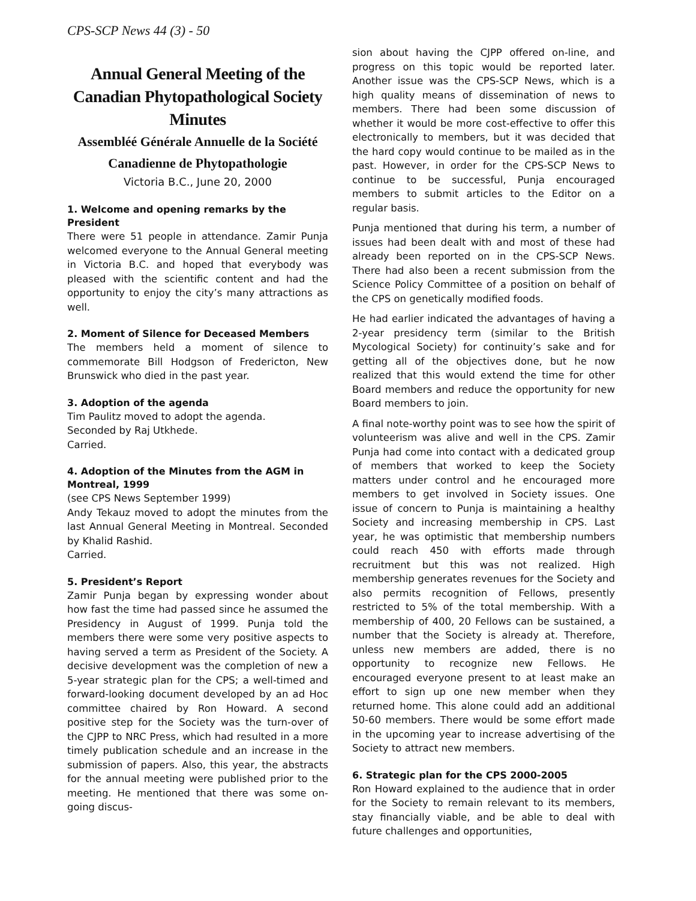CPS-SCP News 44 (3) - 50
Annual General Meeting of the Canadian Phytopathological Society
Minutes
Assembléé Générale Annuelle de la Société Canadienne de Phytopathologie
Victoria B.C., June 20, 2000
1. Welcome and opening remarks by the President
There were 51 people in attendance. Zamir Punja welcomed everyone to the Annual General meeting in Victoria B.C. and hoped that everybody was pleased with the scientific content and had the opportunity to enjoy the city’s many attractions as well.
2. Moment of Silence for Deceased Members
The members held a moment of silence to commemorate Bill Hodgson of Fredericton, New Brunswick who died in the past year.
3. Adoption of the agenda
Tim Paulitz moved to adopt the agenda.
Seconded by Raj Utkhede.
Carried.
4. Adoption of the Minutes from the AGM in Montreal, 1999
(see CPS News September 1999)
Andy Tekauz moved to adopt the minutes from the last Annual General Meeting in Montreal. Seconded by Khalid Rashid.
Carried.
5. President’s Report
Zamir Punja began by expressing wonder about how fast the time had passed since he assumed the Presidency in August of 1999. Punja told the members there were some very positive aspects to having served a term as President of the Society. A decisive development was the completion of new a 5-year strategic plan for the CPS; a well-timed and forward-looking document developed by an ad Hoc committee chaired by Ron Howard. A second positive step for the Society was the turn-over of the CJPP to NRC Press, which had resulted in a more timely publication schedule and an increase in the submission of papers. Also, this year, the abstracts for the annual meeting were published prior to the meeting. He mentioned that there was some on-going discus-
sion about having the CJPP offered on-line, and progress on this topic would be reported later. Another issue was the CPS-SCP News, which is a high quality means of dissemination of news to members. There had been some discussion of whether it would be more cost-effective to offer this electronically to members, but it was decided that the hard copy would continue to be mailed as in the past. However, in order for the CPS-SCP News to continue to be successful, Punja encouraged members to submit articles to the Editor on a regular basis.
Punja mentioned that during his term, a number of issues had been dealt with and most of these had already been reported on in the CPS-SCP News. There had also been a recent submission from the Science Policy Committee of a position on behalf of the CPS on genetically modified foods.
He had earlier indicated the advantages of having a 2-year presidency term (similar to the British Mycological Society) for continuity’s sake and for getting all of the objectives done, but he now realized that this would extend the time for other Board members and reduce the opportunity for new Board members to join.
A final note-worthy point was to see how the spirit of volunteerism was alive and well in the CPS. Zamir Punja had come into contact with a dedicated group of members that worked to keep the Society matters under control and he encouraged more members to get involved in Society issues. One issue of concern to Punja is maintaining a healthy Society and increasing membership in CPS. Last year, he was optimistic that membership numbers could reach 450 with efforts made through recruitment but this was not realized. High membership generates revenues for the Society and also permits recognition of Fellows, presently restricted to 5% of the total membership. With a membership of 400, 20 Fellows can be sustained, a number that the Society is already at. Therefore, unless new members are added, there is no opportunity to recognize new Fellows. He encouraged everyone present to at least make an effort to sign up one new member when they returned home. This alone could add an additional 50-60 members. There would be some effort made in the upcoming year to increase advertising of the Society to attract new members.
6. Strategic plan for the CPS 2000-2005
Ron Howard explained to the audience that in order for the Society to remain relevant to its members, stay financially viable, and be able to deal with future challenges and opportunities,